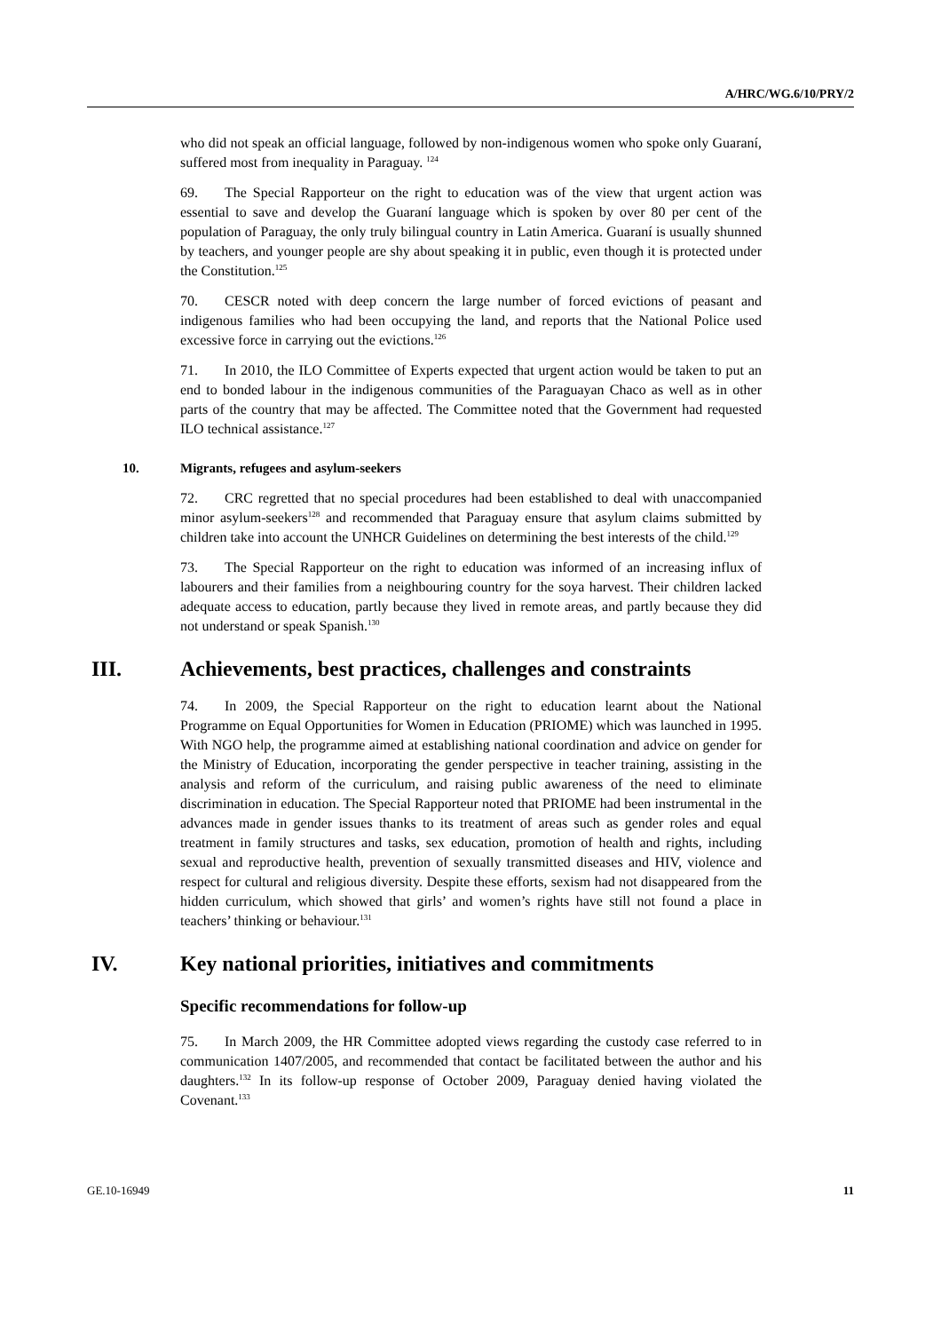A/HRC/WG.6/10/PRY/2
who did not speak an official language, followed by non-indigenous women who spoke only Guaraní, suffered most from inequality in Paraguay. <sup>124</sup>
69. The Special Rapporteur on the right to education was of the view that urgent action was essential to save and develop the Guaraní language which is spoken by over 80 per cent of the population of Paraguay, the only truly bilingual country in Latin America. Guaraní is usually shunned by teachers, and younger people are shy about speaking it in public, even though it is protected under the Constitution.<sup>125</sup>
70. CESCR noted with deep concern the large number of forced evictions of peasant and indigenous families who had been occupying the land, and reports that the National Police used excessive force in carrying out the evictions.<sup>126</sup>
71. In 2010, the ILO Committee of Experts expected that urgent action would be taken to put an end to bonded labour in the indigenous communities of the Paraguayan Chaco as well as in other parts of the country that may be affected. The Committee noted that the Government had requested ILO technical assistance.<sup>127</sup>
10. Migrants, refugees and asylum-seekers
72. CRC regretted that no special procedures had been established to deal with unaccompanied minor asylum-seekers<sup>128</sup> and recommended that Paraguay ensure that asylum claims submitted by children take into account the UNHCR Guidelines on determining the best interests of the child.<sup>129</sup>
73. The Special Rapporteur on the right to education was informed of an increasing influx of labourers and their families from a neighbouring country for the soya harvest. Their children lacked adequate access to education, partly because they lived in remote areas, and partly because they did not understand or speak Spanish.<sup>130</sup>
III. Achievements, best practices, challenges and constraints
74. In 2009, the Special Rapporteur on the right to education learnt about the National Programme on Equal Opportunities for Women in Education (PRIOME) which was launched in 1995. With NGO help, the programme aimed at establishing national coordination and advice on gender for the Ministry of Education, incorporating the gender perspective in teacher training, assisting in the analysis and reform of the curriculum, and raising public awareness of the need to eliminate discrimination in education. The Special Rapporteur noted that PRIOME had been instrumental in the advances made in gender issues thanks to its treatment of areas such as gender roles and equal treatment in family structures and tasks, sex education, promotion of health and rights, including sexual and reproductive health, prevention of sexually transmitted diseases and HIV, violence and respect for cultural and religious diversity. Despite these efforts, sexism had not disappeared from the hidden curriculum, which showed that girls’ and women’s rights have still not found a place in teachers’ thinking or behaviour.<sup>131</sup>
IV. Key national priorities, initiatives and commitments
Specific recommendations for follow-up
75. In March 2009, the HR Committee adopted views regarding the custody case referred to in communication 1407/2005, and recommended that contact be facilitated between the author and his daughters.<sup>132</sup> In its follow-up response of October 2009, Paraguay denied having violated the Covenant.<sup>133</sup>
GE.10-16949 11